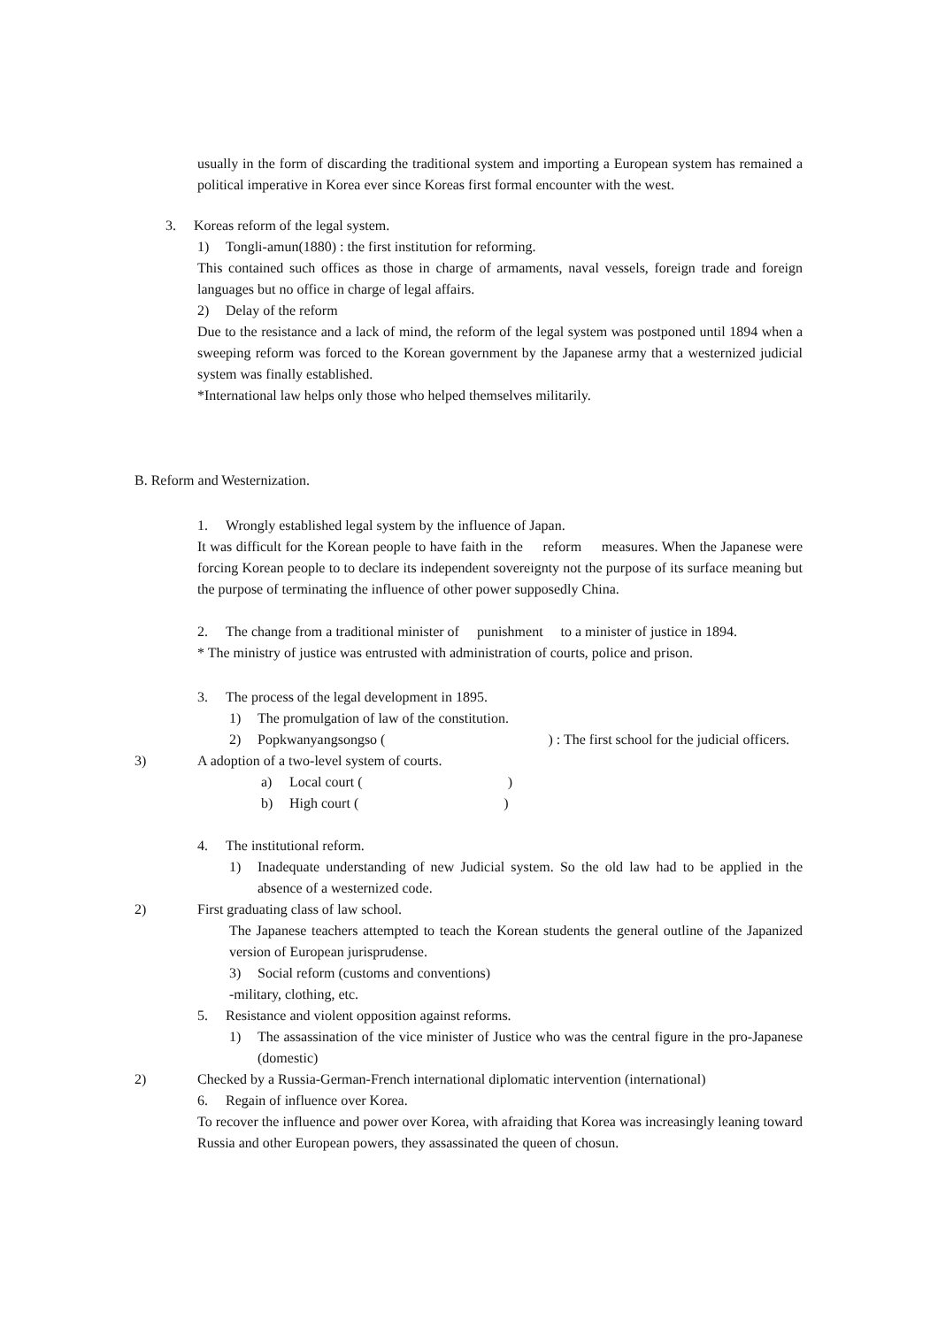usually in the form of discarding the traditional system and importing a European system has remained a political imperative in Korea ever since Koreas first formal encounter with the west.
3. Koreas reform of the legal system.
1) Tongli-amun(1880) : the first institution for reforming.
This contained such offices as those in charge of armaments, naval vessels, foreign trade and foreign languages but no office in charge of legal affairs.
2) Delay of the reform
Due to the resistance and a lack of mind, the reform of the legal system was postponed until 1894 when a sweeping reform was forced to the Korean government by the Japanese army that a westernized judicial system was finally established.
*International law helps only those who helped themselves militarily.
B. Reform and Westernization.
1. Wrongly established legal system by the influence of Japan.
It was difficult for the Korean people to have faith in the reform measures. When the Japanese were forcing Korean people to to declare its independent sovereignty not the purpose of its surface meaning but the purpose of terminating the influence of other power supposedly China.
2. The change from a traditional minister of punishment to a minister of justice in 1894.
* The ministry of justice was entrusted with administration of courts, police and prison.
3. The process of the legal development in 1895.
1) The promulgation of law of the constitution.
2) Popkwanyangsongso ( ) : The first school for the judicial officers.
3) A adoption of a two-level system of courts.
a) Local court ( )
b) High court ( )
4. The institutional reform.
1) Inadequate understanding of new Judicial system. So the old law had to be applied in the absence of a westernized code.
2) First graduating class of law school.
The Japanese teachers attempted to teach the Korean students the general outline of the Japanized version of European jurisprudense.
3) Social reform (customs and conventions)
-military, clothing, etc.
5. Resistance and violent opposition against reforms.
1) The assassination of the vice minister of Justice who was the central figure in the pro-Japanese (domestic)
2) Checked by a Russia-German-French international diplomatic intervention (international)
6. Regain of influence over Korea.
To recover the influence and power over Korea, with afraiding that Korea was increasingly leaning toward Russia and other European powers, they assassinated the queen of chosun.